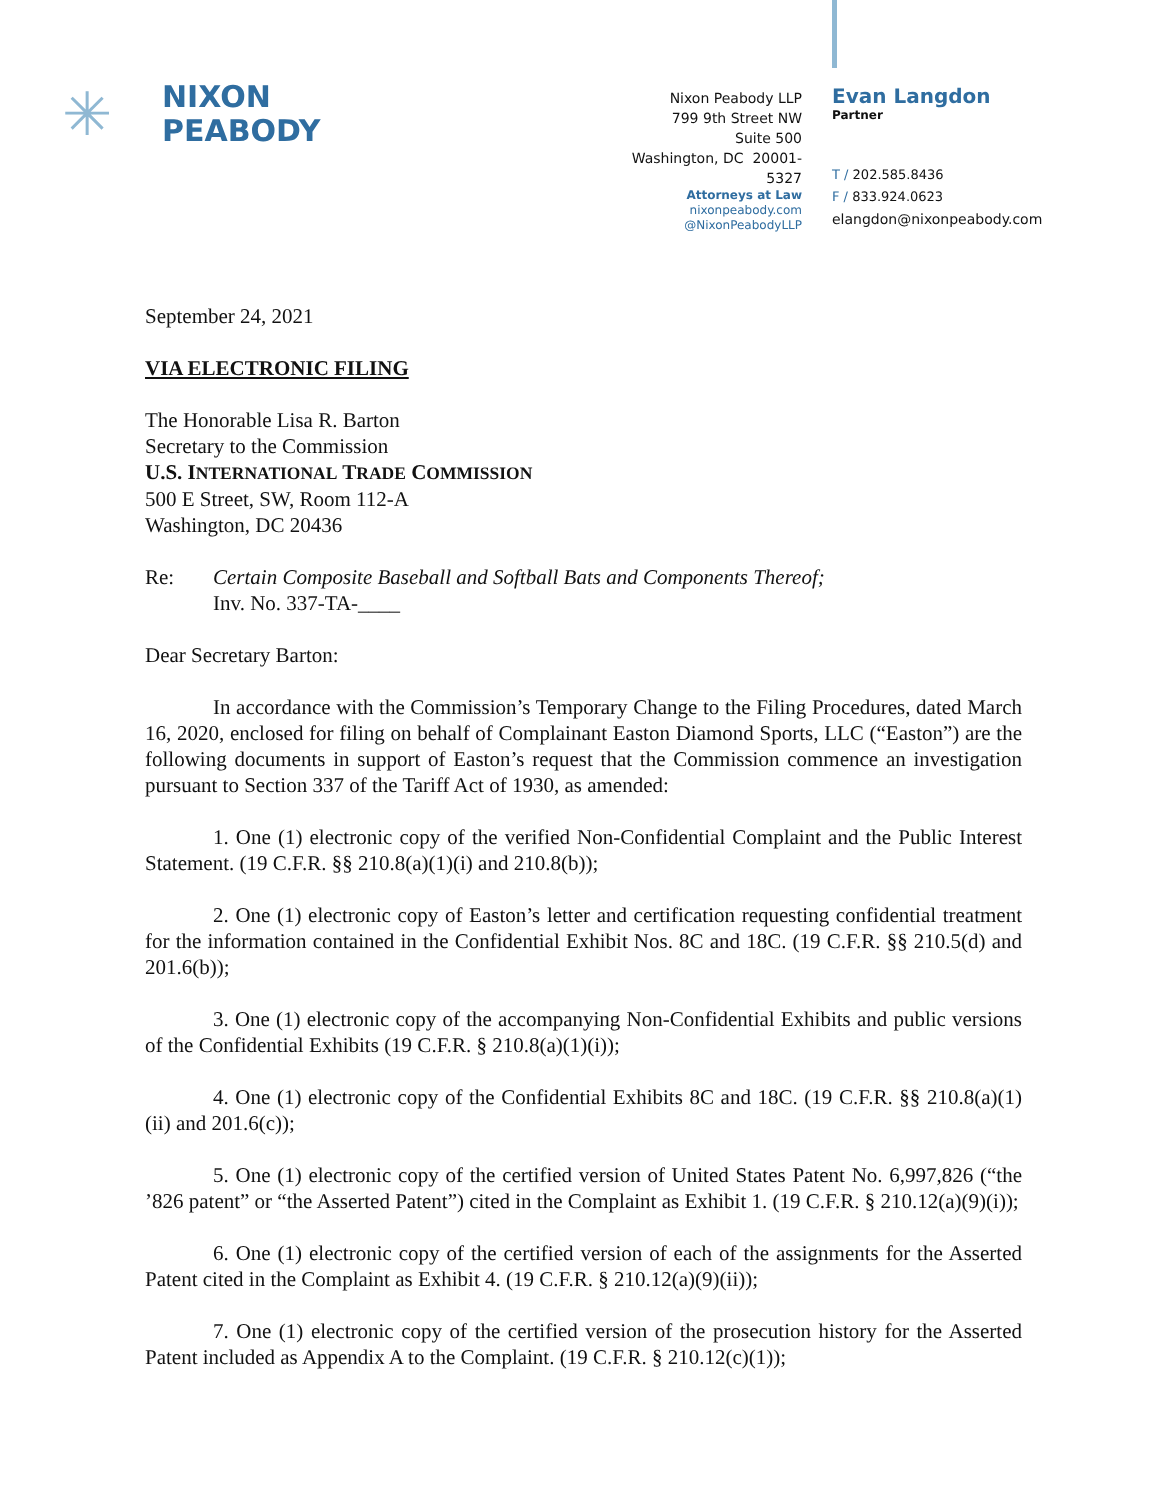✳
NIXON
PEABODY
Nixon Peabody LLP
799 9th Street NW
Suite 500
Washington, DC 20001-5327
Attorneys at Law
nixonpeabody.com
@NixonPeabodyLLP
Evan Langdon
Partner
T / 202.585.8436
F / 833.924.0623
elangdon@nixonpeabody.com
September 24, 2021
VIA ELECTRONIC FILING
The Honorable Lisa R. Barton
Secretary to the Commission
U.S. INTERNATIONAL TRADE COMMISSION
500 E Street, SW, Room 112-A
Washington, DC 20436
Re: Certain Composite Baseball and Softball Bats and Components Thereof;
Inv. No. 337-TA-____
Dear Secretary Barton:
In accordance with the Commission’s Temporary Change to the Filing Procedures, dated March 16, 2020, enclosed for filing on behalf of Complainant Easton Diamond Sports, LLC (“Easton”) are the following documents in support of Easton’s request that the Commission commence an investigation pursuant to Section 337 of the Tariff Act of 1930, as amended:
1. One (1) electronic copy of the verified Non-Confidential Complaint and the Public Interest Statement. (19 C.F.R. §§ 210.8(a)(1)(i) and 210.8(b));
2. One (1) electronic copy of Easton’s letter and certification requesting confidential treatment for the information contained in the Confidential Exhibit Nos. 8C and 18C. (19 C.F.R. §§ 210.5(d) and 201.6(b));
3. One (1) electronic copy of the accompanying Non-Confidential Exhibits and public versions of the Confidential Exhibits (19 C.F.R. § 210.8(a)(1)(i));
4. One (1) electronic copy of the Confidential Exhibits 8C and 18C. (19 C.F.R. §§ 210.8(a)(1)(ii) and 201.6(c));
5. One (1) electronic copy of the certified version of United States Patent No. 6,997,826 (“the ’826 patent” or “the Asserted Patent”) cited in the Complaint as Exhibit 1. (19 C.F.R. § 210.12(a)(9)(i));
6. One (1) electronic copy of the certified version of each of the assignments for the Asserted Patent cited in the Complaint as Exhibit 4. (19 C.F.R. § 210.12(a)(9)(ii));
7. One (1) electronic copy of the certified version of the prosecution history for the Asserted Patent included as Appendix A to the Complaint. (19 C.F.R. § 210.12(c)(1));